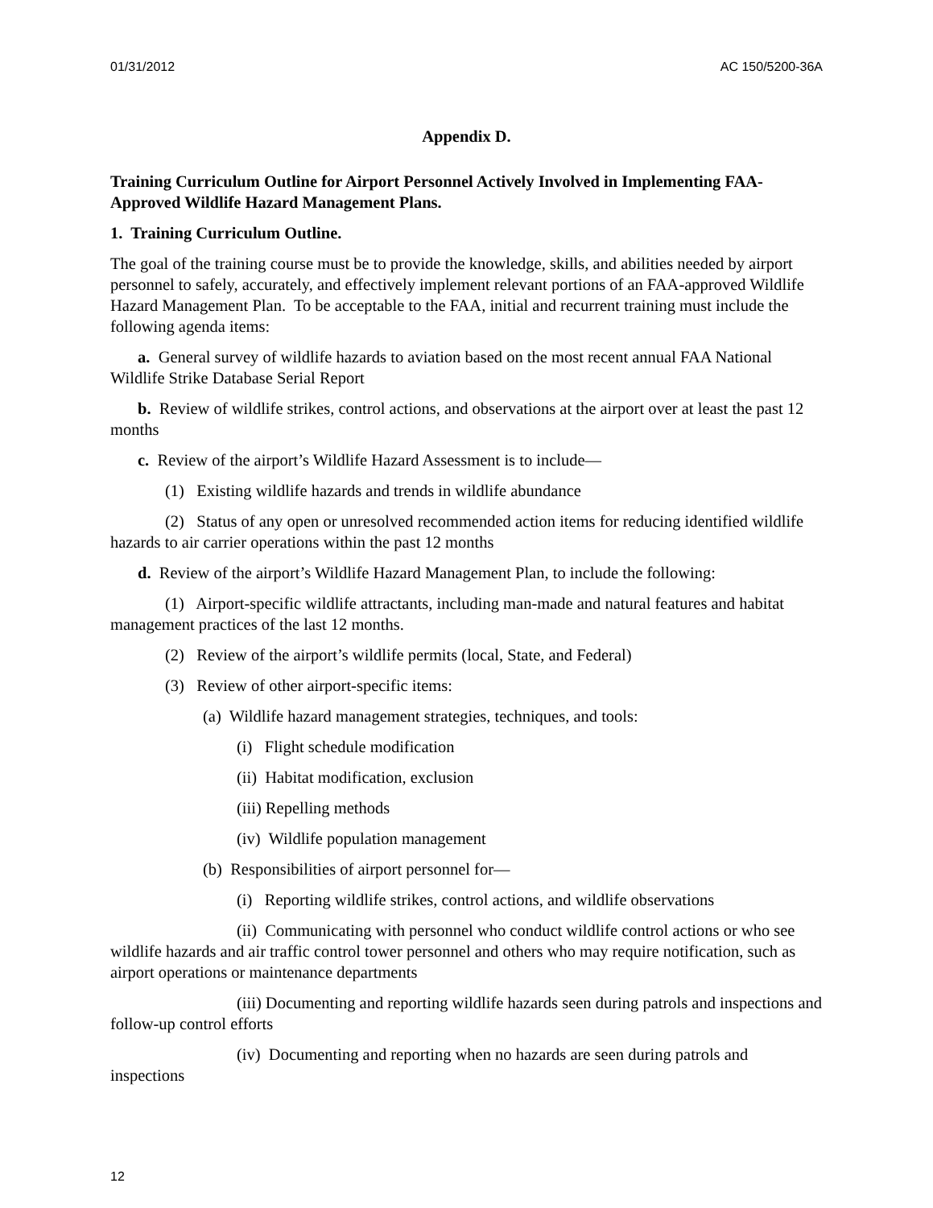01/31/2012 AC 150/5200-36A
Appendix D.
Training Curriculum Outline for Airport Personnel Actively Involved in Implementing FAA-Approved Wildlife Hazard Management Plans.
1. Training Curriculum Outline.
The goal of the training course must be to provide the knowledge, skills, and abilities needed by airport personnel to safely, accurately, and effectively implement relevant portions of an FAA-approved Wildlife Hazard Management Plan. To be acceptable to the FAA, initial and recurrent training must include the following agenda items:
a. General survey of wildlife hazards to aviation based on the most recent annual FAA National Wildlife Strike Database Serial Report
b. Review of wildlife strikes, control actions, and observations at the airport over at least the past 12 months
c. Review of the airport’s Wildlife Hazard Assessment is to include—
(1) Existing wildlife hazards and trends in wildlife abundance
(2) Status of any open or unresolved recommended action items for reducing identified wildlife hazards to air carrier operations within the past 12 months
d. Review of the airport’s Wildlife Hazard Management Plan, to include the following:
(1) Airport-specific wildlife attractants, including man-made and natural features and habitat management practices of the last 12 months.
(2) Review of the airport’s wildlife permits (local, State, and Federal)
(3) Review of other airport-specific items:
(a) Wildlife hazard management strategies, techniques, and tools:
(i) Flight schedule modification
(ii) Habitat modification, exclusion
(iii) Repelling methods
(iv) Wildlife population management
(b) Responsibilities of airport personnel for—
(i) Reporting wildlife strikes, control actions, and wildlife observations
(ii) Communicating with personnel who conduct wildlife control actions or who see wildlife hazards and air traffic control tower personnel and others who may require notification, such as airport operations or maintenance departments
(iii) Documenting and reporting wildlife hazards seen during patrols and inspections and follow-up control efforts
(iv) Documenting and reporting when no hazards are seen during patrols and inspections
12